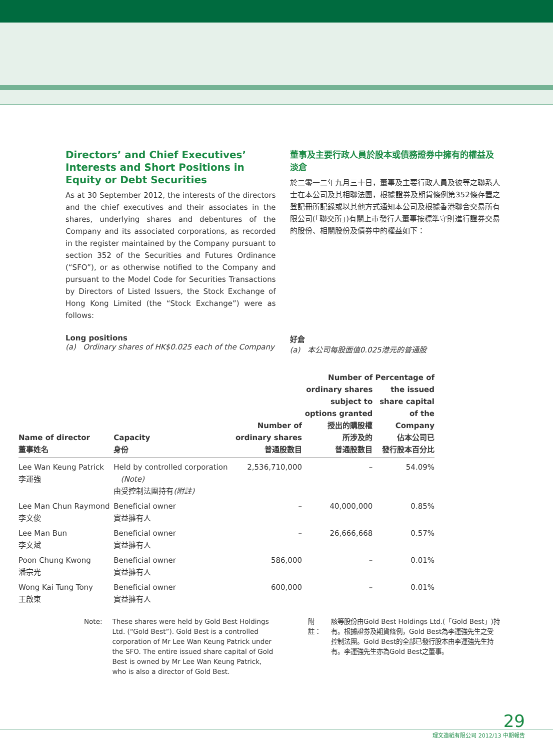Directors’ and Chief Executives’ Interests and Short Positions in Equity or Debt Securities
As at 30 September 2012, the interests of the directors and the chief executives and their associates in the shares, underlying shares and debentures of the Company and its associated corporations, as recorded in the register maintained by the Company pursuant to section 352 of the Securities and Futures Ordinance (“SFO”), or as otherwise notified to the Company and pursuant to the Model Code for Securities Transactions by Directors of Listed Issuers, the Stock Exchange of Hong Kong Limited (the “Stock Exchange”) were as follows:
董事及主要行政人員於股本或債務證券中擁有的權益及淡倉
於二零一二年九月三十日，董事及主要行政人員及彼等之聯系人士在本公司及其相聯法團，根據證券及期貨條例第352條存置之登記冊所記錄或以其他方式通知本公司及根據香港聯合交易所有限公司(「聯交所」)有關上市發行人董事按標準守則進行證券交易的股份、相關股份及債券中的權益如下：
Long positions
(a) Ordinary shares of HK$0.025 each of the Company
好倉
(a) 本公司每股面值0.025港元的普通股
| Name of director 董事姓名 | Capacity 身份 | Number of ordinary shares 普通股數目 | Number of ordinary shares subject to options granted 授出的購股權 所涉及的 普通股數目 | Percentage of the issued share capital of the Company 佔本公司已 發行股本百分比 |
| --- | --- | --- | --- | --- |
| Lee Wan Keung Patrick 李運強 | Held by controlled corporation (Note) 由受控制法團持有 (附註) | 2,536,710,000 | – | 54.09% |
| Lee Man Chun Raymond 李文俊 | Beneficial owner 實益擁有人 | – | 40,000,000 | 0.85% |
| Lee Man Bun 李文斌 | Beneficial owner 實益擁有人 | – | 26,666,668 | 0.57% |
| Poon Chung Kwong 潘宗光 | Beneficial owner 實益擁有人 | 586,000 | – | 0.01% |
| Wong Kai Tung Tony 王啟東 | Beneficial owner 實益擁有人 | 600,000 | – | 0.01% |
Note: These shares were held by Gold Best Holdings Ltd. (“Gold Best”). Gold Best is a controlled corporation of Mr Lee Wan Keung Patrick under the SFO. The entire issued share capital of Gold Best is owned by Mr Lee Wan Keung Patrick, who is also a director of Gold Best.
附註： 該等股份由Gold Best Holdings Ltd.(「Gold Best」)持有。根據證券及期貨條例，Gold Best為李運強先生之受控制法團。Gold Best的全部已發行股本由李運強先生持有。李運強先生亦為Gold Best之董事。
29
理文造紙有限公司 2012/13 中期報告